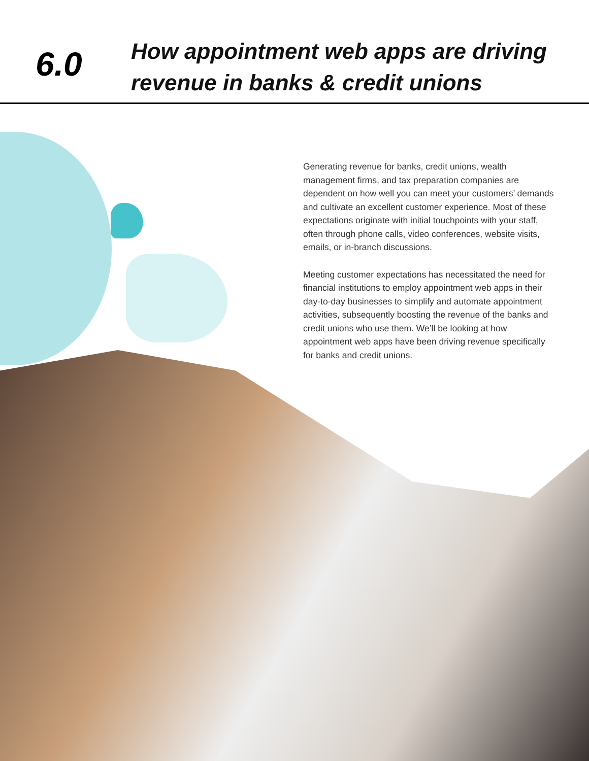6.0
How appointment web apps are driving
revenue in banks & credit unions
Generating revenue for banks, credit unions, wealth management firms, and tax preparation companies are dependent on how well you can meet your customers’ demands and cultivate an excellent customer experience. Most of these expectations originate with initial touchpoints with your staff, often through phone calls, video conferences, website visits, emails, or in-branch discussions.
Meeting customer expectations has necessitated the need for financial institutions to employ appointment web apps in their day-to-day businesses to simplify and automate appointment activities, subsequently boosting the revenue of the banks and credit unions who use them. We’ll be looking at how appointment web apps have been driving revenue specifically for banks and credit unions.